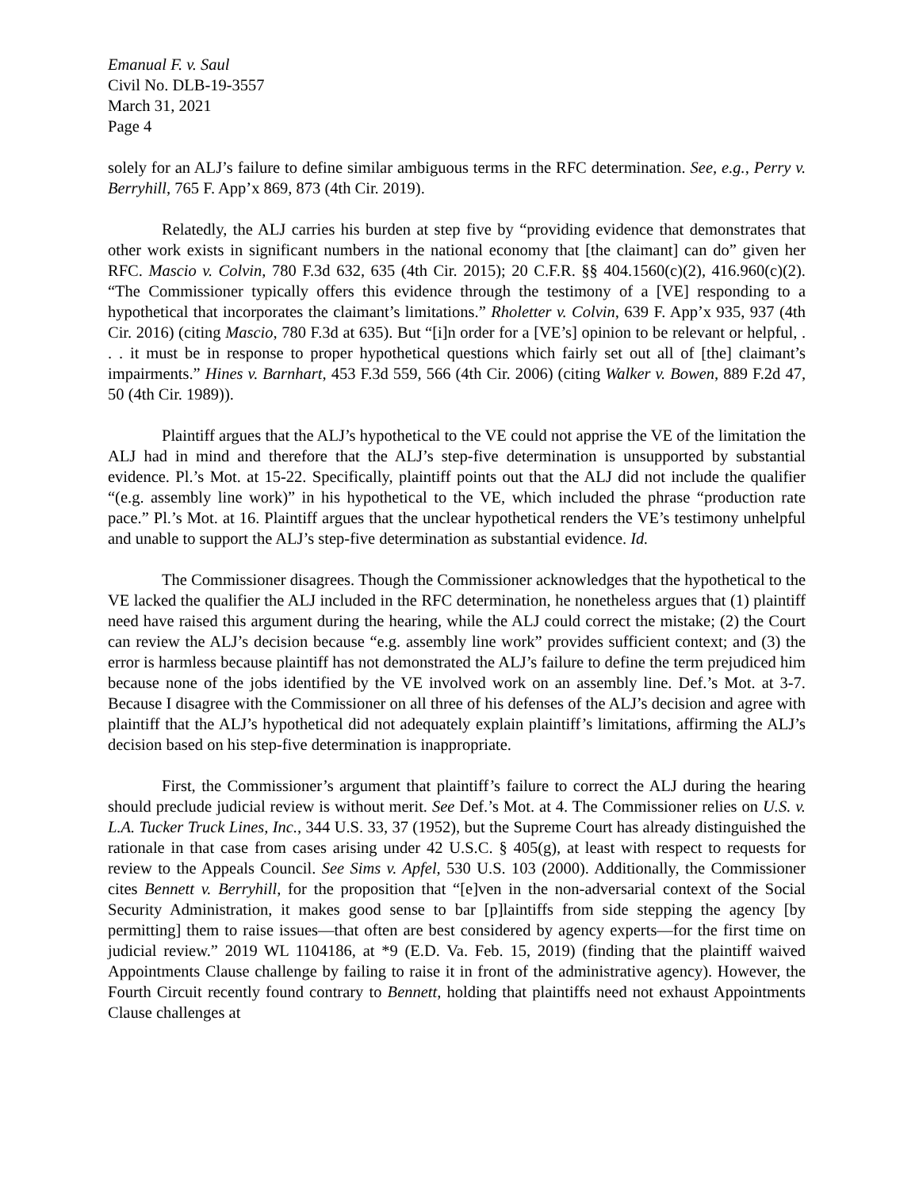Emanual F. v. Saul
Civil No. DLB-19-3557
March 31, 2021
Page 4
solely for an ALJ’s failure to define similar ambiguous terms in the RFC determination. See, e.g., Perry v. Berryhill, 765 F. App’x 869, 873 (4th Cir. 2019).
Relatedly, the ALJ carries his burden at step five by “providing evidence that demonstrates that other work exists in significant numbers in the national economy that [the claimant] can do” given her RFC. Mascio v. Colvin, 780 F.3d 632, 635 (4th Cir. 2015); 20 C.F.R. §§ 404.1560(c)(2), 416.960(c)(2). “The Commissioner typically offers this evidence through the testimony of a [VE] responding to a hypothetical that incorporates the claimant’s limitations.” Rholetter v. Colvin, 639 F. App’x 935, 937 (4th Cir. 2016) (citing Mascio, 780 F.3d at 635). But “[i]n order for a [VE’s] opinion to be relevant or helpful, . . . it must be in response to proper hypothetical questions which fairly set out all of [the] claimant’s impairments.” Hines v. Barnhart, 453 F.3d 559, 566 (4th Cir. 2006) (citing Walker v. Bowen, 889 F.2d 47, 50 (4th Cir. 1989)).
Plaintiff argues that the ALJ’s hypothetical to the VE could not apprise the VE of the limitation the ALJ had in mind and therefore that the ALJ’s step-five determination is unsupported by substantial evidence. Pl.’s Mot. at 15-22. Specifically, plaintiff points out that the ALJ did not include the qualifier “(e.g. assembly line work)” in his hypothetical to the VE, which included the phrase “production rate pace.” Pl.’s Mot. at 16. Plaintiff argues that the unclear hypothetical renders the VE’s testimony unhelpful and unable to support the ALJ’s step-five determination as substantial evidence. Id.
The Commissioner disagrees. Though the Commissioner acknowledges that the hypothetical to the VE lacked the qualifier the ALJ included in the RFC determination, he nonetheless argues that (1) plaintiff need have raised this argument during the hearing, while the ALJ could correct the mistake; (2) the Court can review the ALJ’s decision because “e.g. assembly line work” provides sufficient context; and (3) the error is harmless because plaintiff has not demonstrated the ALJ’s failure to define the term prejudiced him because none of the jobs identified by the VE involved work on an assembly line. Def.’s Mot. at 3-7. Because I disagree with the Commissioner on all three of his defenses of the ALJ’s decision and agree with plaintiff that the ALJ’s hypothetical did not adequately explain plaintiff’s limitations, affirming the ALJ’s decision based on his step-five determination is inappropriate.
First, the Commissioner’s argument that plaintiff’s failure to correct the ALJ during the hearing should preclude judicial review is without merit. See Def.’s Mot. at 4. The Commissioner relies on U.S. v. L.A. Tucker Truck Lines, Inc., 344 U.S. 33, 37 (1952), but the Supreme Court has already distinguished the rationale in that case from cases arising under 42 U.S.C. § 405(g), at least with respect to requests for review to the Appeals Council. See Sims v. Apfel, 530 U.S. 103 (2000). Additionally, the Commissioner cites Bennett v. Berryhill, for the proposition that “[e]ven in the non-adversarial context of the Social Security Administration, it makes good sense to bar [p]laintiffs from side stepping the agency [by permitting] them to raise issues—that often are best considered by agency experts—for the first time on judicial review.” 2019 WL 1104186, at *9 (E.D. Va. Feb. 15, 2019) (finding that the plaintiff waived Appointments Clause challenge by failing to raise it in front of the administrative agency). However, the Fourth Circuit recently found contrary to Bennett, holding that plaintiffs need not exhaust Appointments Clause challenges at